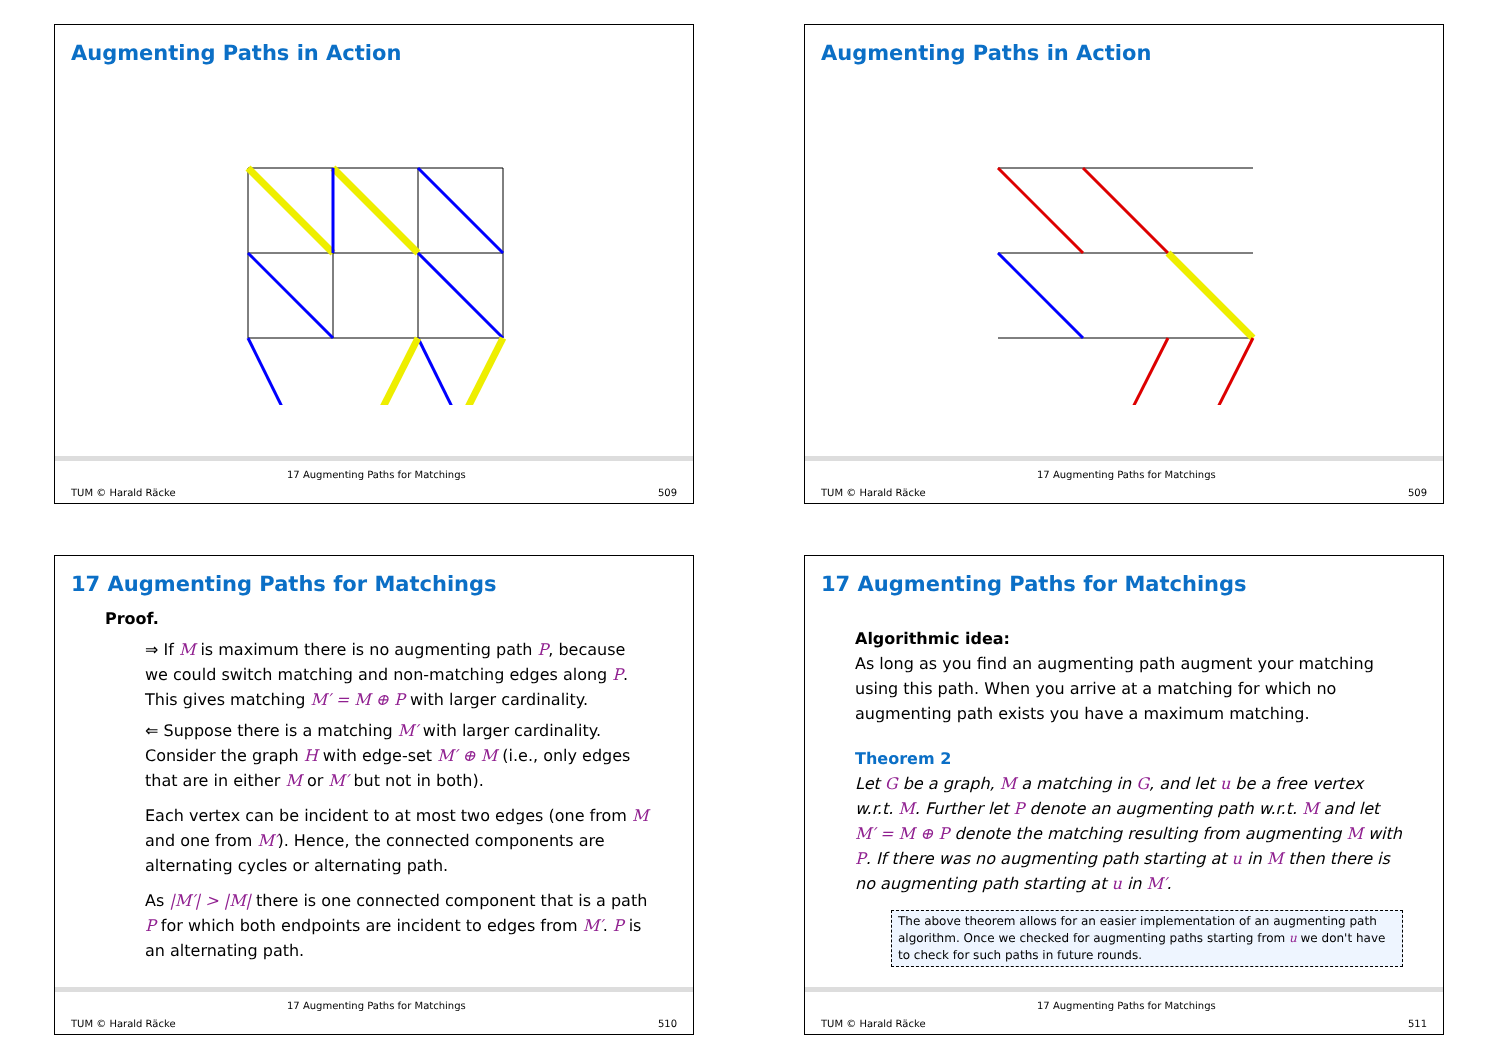Augmenting Paths in Action
TUM © Harald Räcke
17 Augmenting Paths for Matchings
509
Augmenting Paths in Action
TUM © Harald Räcke
17 Augmenting Paths for Matchings
509
17 Augmenting Paths for Matchings
Proof.
⇒ If M is maximum there is no augmenting path P, because we could switch matching and non-matching edges along P. This gives matching M′ = M ⊕ P with larger cardinality.
⇐ Suppose there is a matching M′ with larger cardinality. Consider the graph H with edge-set M′ ⊕ M (i.e., only edges that are in either M or M′ but not in both).
Each vertex can be incident to at most two edges (one from M and one from M′). Hence, the connected components are alternating cycles or alternating path.
As |M′| > |M| there is one connected component that is a path P for which both endpoints are incident to edges from M′. P is an alternating path.
TUM © Harald Räcke
17 Augmenting Paths for Matchings
510
17 Augmenting Paths for Matchings
Algorithmic idea:
As long as you find an augmenting path augment your matching using this path. When you arrive at a matching for which no augmenting path exists you have a maximum matching.
Theorem 2
Let G be a graph, M a matching in G, and let u be a free vertex w.r.t. M. Further let P denote an augmenting path w.r.t. M and let M′ = M ⊕ P denote the matching resulting from augmenting M with P. If there was no augmenting path starting at u in M then there is no augmenting path starting at u in M′.
The above theorem allows for an easier implementation of an augmenting path algorithm. Once we checked for augmenting paths starting from u we don't have to check for such paths in future rounds.
TUM © Harald Räcke
17 Augmenting Paths for Matchings
511